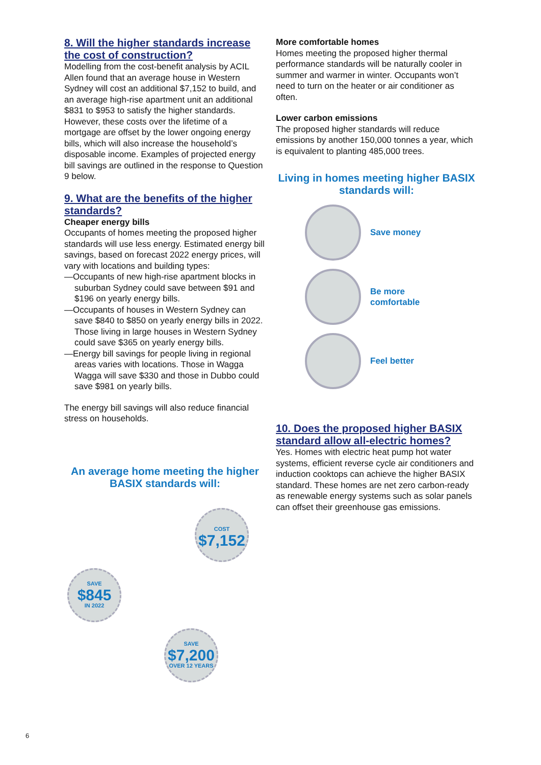8. Will the higher standards increase the cost of construction?
Modelling from the cost-benefit analysis by ACIL Allen found that an average house in Western Sydney will cost an additional $7,152 to build, and an average high-rise apartment unit an additional $831 to $953 to satisfy the higher standards. However, these costs over the lifetime of a mortgage are offset by the lower ongoing energy bills, which will also increase the household’s disposable income. Examples of projected energy bill savings are outlined in the response to Question 9 below.
9. What are the benefits of the higher standards?
Cheaper energy bills
Occupants of homes meeting the proposed higher standards will use less energy. Estimated energy bill savings, based on forecast 2022 energy prices, will vary with locations and building types:
—Occupants of new high-rise apartment blocks in suburban Sydney could save between $91 and $196 on yearly energy bills.
—Occupants of houses in Western Sydney can save $840 to $850 on yearly energy bills in 2022. Those living in large houses in Western Sydney could save $365 on yearly energy bills.
—Energy bill savings for people living in regional areas varies with locations. Those in Wagga Wagga will save $330 and those in Dubbo could save $981 on yearly bills.
The energy bill savings will also reduce financial stress on households.
An average home meeting the higher BASIX standards will:
COST $7,152
SAVE $845 IN 2022
SAVE $7,200 OVER 12 YEARS
More comfortable homes
Homes meeting the proposed higher thermal performance standards will be naturally cooler in summer and warmer in winter. Occupants won’t need to turn on the heater or air conditioner as often.
Lower carbon emissions
The proposed higher standards will reduce emissions by another 150,000 tonnes a year, which is equivalent to planting 485,000 trees.
Living in homes meeting higher BASIX standards will:
Save money
Be more
comfortable
Feel better
10. Does the proposed higher BASIX standard allow all-electric homes?
Yes. Homes with electric heat pump hot water systems, efficient reverse cycle air conditioners and induction cooktops can achieve the higher BASIX standard. These homes are net zero carbon-ready as renewable energy systems such as solar panels can offset their greenhouse gas emissions.
6